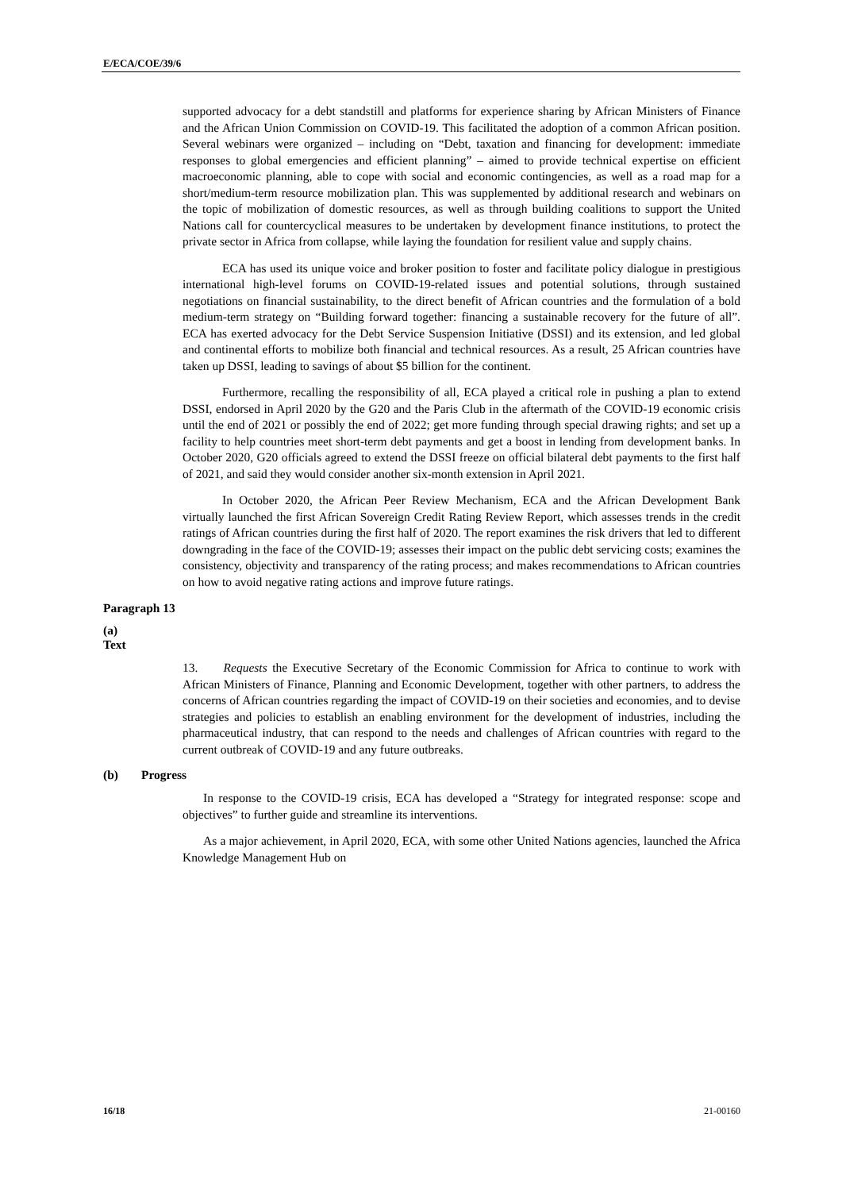E/ECA/COE/39/6
supported advocacy for a debt standstill and platforms for experience sharing by African Ministers of Finance and the African Union Commission on COVID-19. This facilitated the adoption of a common African position. Several webinars were organized – including on “Debt, taxation and financing for development: immediate responses to global emergencies and efficient planning” – aimed to provide technical expertise on efficient macroeconomic planning, able to cope with social and economic contingencies, as well as a road map for a short/medium-term resource mobilization plan. This was supplemented by additional research and webinars on the topic of mobilization of domestic resources, as well as through building coalitions to support the United Nations call for countercyclical measures to be undertaken by development finance institutions, to protect the private sector in Africa from collapse, while laying the foundation for resilient value and supply chains.
ECA has used its unique voice and broker position to foster and facilitate policy dialogue in prestigious international high-level forums on COVID-19-related issues and potential solutions, through sustained negotiations on financial sustainability, to the direct benefit of African countries and the formulation of a bold medium-term strategy on “Building forward together: financing a sustainable recovery for the future of all”. ECA has exerted advocacy for the Debt Service Suspension Initiative (DSSI) and its extension, and led global and continental efforts to mobilize both financial and technical resources. As a result, 25 African countries have taken up DSSI, leading to savings of about $5 billion for the continent.
Furthermore, recalling the responsibility of all, ECA played a critical role in pushing a plan to extend DSSI, endorsed in April 2020 by the G20 and the Paris Club in the aftermath of the COVID-19 economic crisis until the end of 2021 or possibly the end of 2022; get more funding through special drawing rights; and set up a facility to help countries meet short-term debt payments and get a boost in lending from development banks. In October 2020, G20 officials agreed to extend the DSSI freeze on official bilateral debt payments to the first half of 2021, and said they would consider another six-month extension in April 2021.
In October 2020, the African Peer Review Mechanism, ECA and the African Development Bank virtually launched the first African Sovereign Credit Rating Review Report, which assesses trends in the credit ratings of African countries during the first half of 2020. The report examines the risk drivers that led to different downgrading in the face of the COVID-19; assesses their impact on the public debt servicing costs; examines the consistency, objectivity and transparency of the rating process; and makes recommendations to African countries on how to avoid negative rating actions and improve future ratings.
Paragraph 13
(a) Text
13. Requests the Executive Secretary of the Economic Commission for Africa to continue to work with African Ministers of Finance, Planning and Economic Development, together with other partners, to address the concerns of African countries regarding the impact of COVID-19 on their societies and economies, and to devise strategies and policies to establish an enabling environment for the development of industries, including the pharmaceutical industry, that can respond to the needs and challenges of African countries with regard to the current outbreak of COVID-19 and any future outbreaks.
(b) Progress
In response to the COVID-19 crisis, ECA has developed a “Strategy for integrated response: scope and objectives” to further guide and streamline its interventions.
As a major achievement, in April 2020, ECA, with some other United Nations agencies, launched the Africa Knowledge Management Hub on
16/18 21-00160